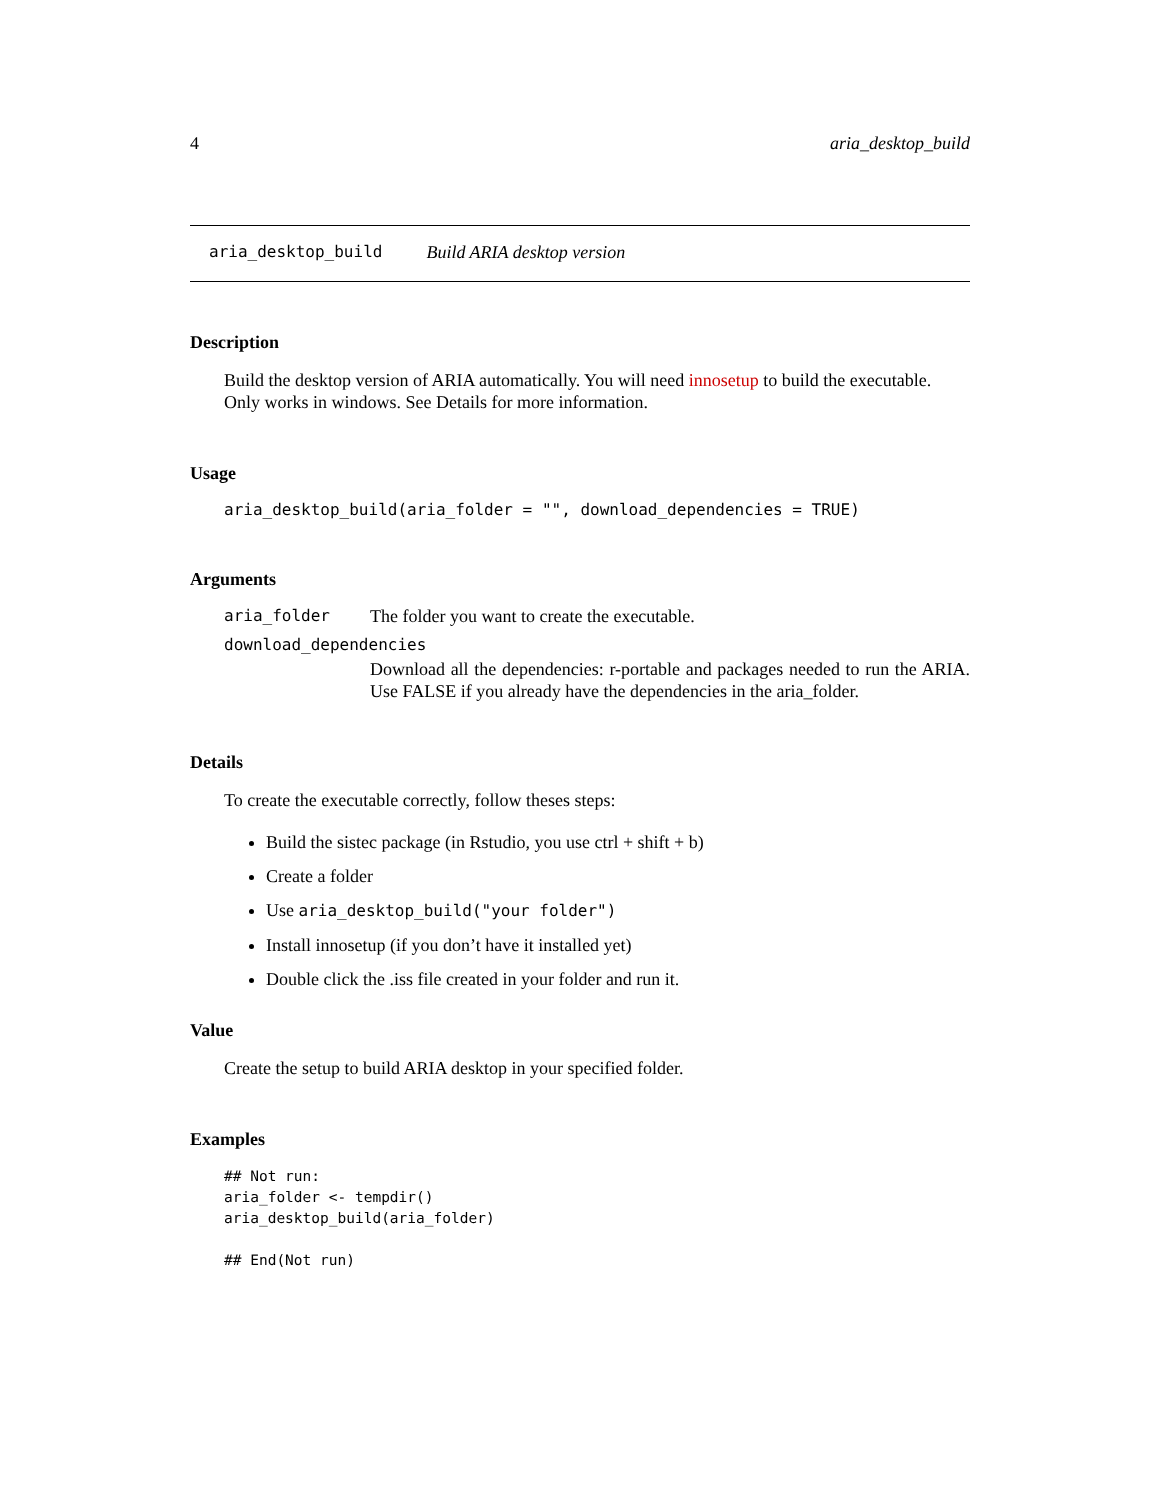4 aria_desktop_build
aria_desktop_build Build ARIA desktop version
Description
Build the desktop version of ARIA automatically. You will need innosetup to build the executable. Only works in windows. See Details for more information.
Usage
aria_desktop_build(aria_folder = "", download_dependencies = TRUE)
Arguments
aria_folder The folder you want to create the executable.
download_dependencies
Download all the dependencies: r-portable and packages needed to run the ARIA. Use FALSE if you already have the dependencies in the aria_folder.
Details
To create the executable correctly, follow theses steps:
Build the sistec package (in Rstudio, you use ctrl + shift + b)
Create a folder
Use aria_desktop_build("your folder")
Install innosetup (if you don’t have it installed yet)
Double click the .iss file created in your folder and run it.
Value
Create the setup to build ARIA desktop in your specified folder.
Examples
## Not run:
aria_folder <- tempdir()
aria_desktop_build(aria_folder)

## End(Not run)